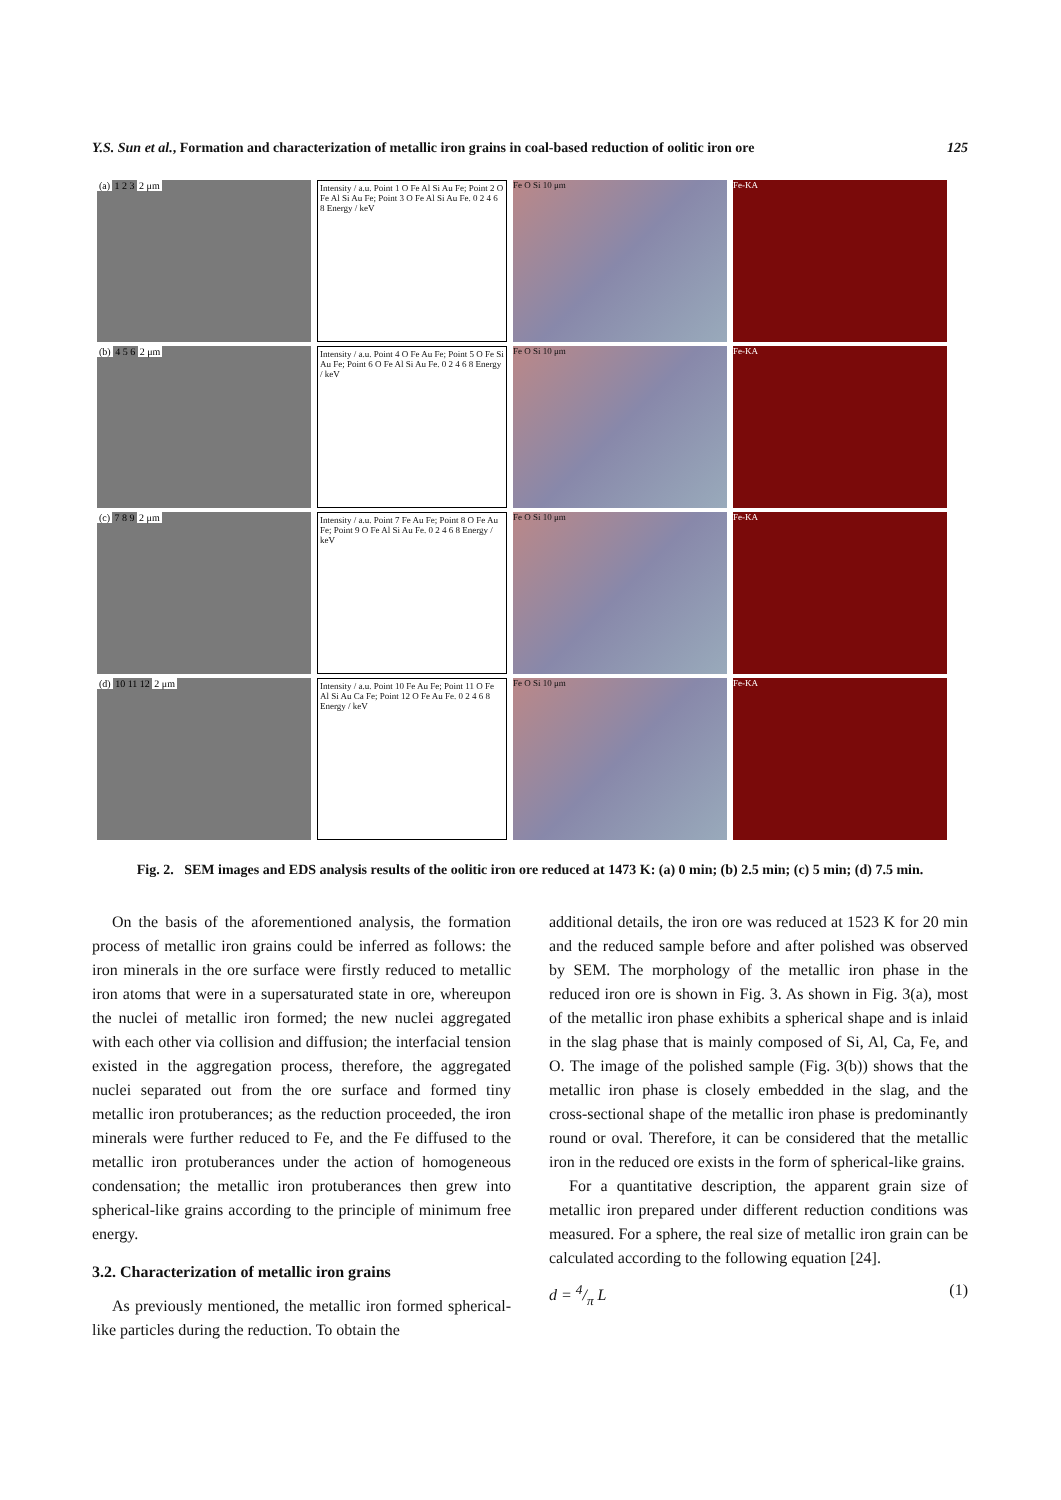Y.S. Sun et al., Formation and characterization of metallic iron grains in coal-based reduction of oolitic iron ore 125
(a) 1 2 3 2 μm Intensity / a.u. Point 1 O Fe Al Si Au Fe; Point 2 O Fe Al Si Au Fe; Point 3 O Fe Al Si Au Fe. 0 2 4 6 8 Energy / keV
Fe O Si 10 μm Fe-KA
(b) 4 5 6 2 μm Intensity / a.u. Point 4 O Fe Au Fe; Point 5 O Fe Si Au Fe; Point 6 O Fe Al Si Au Fe. 0 2 4 6 8 Energy / keV
Fe O Si 10 μm Fe-KA
(c) 7 8 9 2 μm Intensity / a.u. Point 7 Fe Au Fe; Point 8 O Fe Au Fe; Point 9 O Fe Al Si Au Fe. 0 2 4 6 8 Energy / keV
Fe O Si 10 μm Fe-KA
(d) 10 11 12 2 μm Intensity / a.u. Point 10 Fe Au Fe; Point 11 O Fe Al Si Au Ca Fe; Point 12 O Fe Au Fe. 0 2 4 6 8 Energy / keV
Fe O Si 10 μm Fe-KA
Fig. 2. SEM images and EDS analysis results of the oolitic iron ore reduced at 1473 K: (a) 0 min; (b) 2.5 min; (c) 5 min; (d) 7.5 min.
On the basis of the aforementioned analysis, the formation process of metallic iron grains could be inferred as follows: the iron minerals in the ore surface were firstly reduced to metallic iron atoms that were in a supersaturated state in ore, whereupon the nuclei of metallic iron formed; the new nuclei aggregated with each other via collision and diffusion; the interfacial tension existed in the aggregation process, therefore, the aggregated nuclei separated out from the ore surface and formed tiny metallic iron protuberances; as the reduction proceeded, the iron minerals were further reduced to Fe, and the Fe diffused to the metallic iron protuberances under the action of homogeneous condensation; the metallic iron protuberances then grew into spherical-like grains according to the principle of minimum free energy.
3.2. Characterization of metallic iron grains
As previously mentioned, the metallic iron formed spherical-like particles during the reduction. To obtain the
additional details, the iron ore was reduced at 1523 K for 20 min and the reduced sample before and after polished was observed by SEM. The morphology of the metallic iron phase in the reduced iron ore is shown in Fig. 3. As shown in Fig. 3(a), most of the metallic iron phase exhibits a spherical shape and is inlaid in the slag phase that is mainly composed of Si, Al, Ca, Fe, and O. The image of the polished sample (Fig. 3(b)) shows that the metallic iron phase is closely embedded in the slag, and the cross-sectional shape of the metallic iron phase is predominantly round or oval. Therefore, it can be considered that the metallic iron in the reduced ore exists in the form of spherical-like grains.
For a quantitative description, the apparent grain size of metallic iron prepared under different reduction conditions was measured. For a sphere, the real size of metallic iron grain can be calculated according to the following equation [24].
d = 4/π L (1)